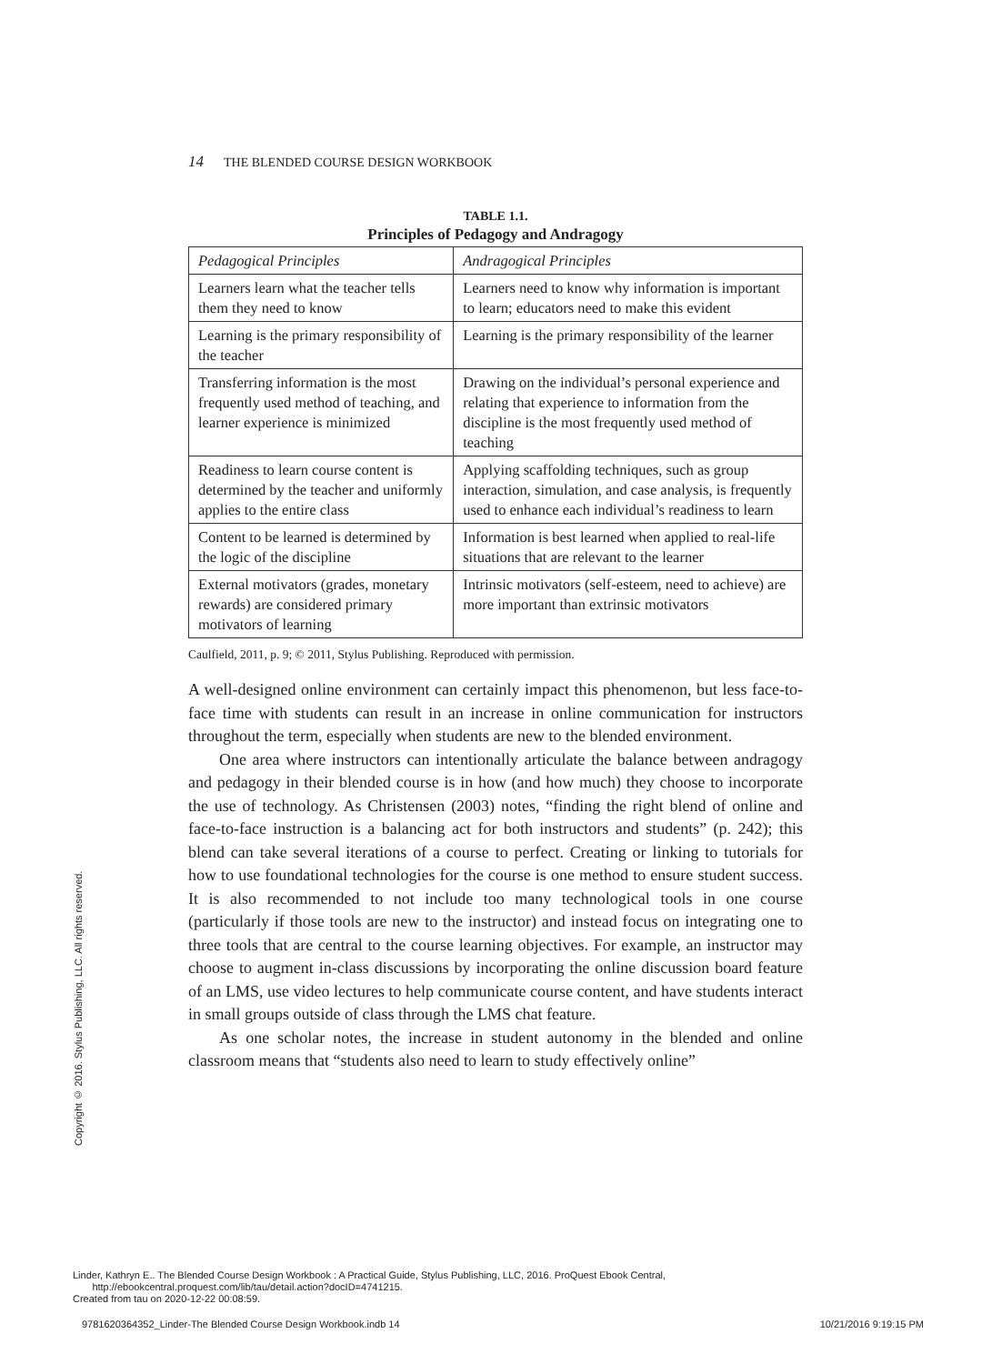14 THE BLENDED COURSE DESIGN WORKBOOK
TABLE 1.1.
Principles of Pedagogy and Andragogy
| Pedagogical Principles | Andragogical Principles |
| --- | --- |
| Learners learn what the teacher tells them they need to know | Learners need to know why information is important to learn; educators need to make this evident |
| Learning is the primary responsibility of the teacher | Learning is the primary responsibility of the learner |
| Transferring information is the most frequently used method of teaching, and learner experience is minimized | Drawing on the individual’s personal experience and relating that experience to information from the discipline is the most frequently used method of teaching |
| Readiness to learn course content is determined by the teacher and uniformly applies to the entire class | Applying scaffolding techniques, such as group interaction, simulation, and case analysis, is frequently used to enhance each individual’s readiness to learn |
| Content to be learned is determined by the logic of the discipline | Information is best learned when applied to real-life situations that are relevant to the learner |
| External motivators (grades, monetary rewards) are considered primary motivators of learning | Intrinsic motivators (self-esteem, need to achieve) are more important than extrinsic motivators |
Caulfield, 2011, p. 9; © 2011, Stylus Publishing. Reproduced with permission.
A well-designed online environment can certainly impact this phenomenon, but less face-to-face time with students can result in an increase in online communication for instructors throughout the term, especially when students are new to the blended environment.
One area where instructors can intentionally articulate the balance between andragogy and pedagogy in their blended course is in how (and how much) they choose to incorporate the use of technology. As Christensen (2003) notes, “finding the right blend of online and face-to-face instruction is a balancing act for both instructors and students” (p. 242); this blend can take several iterations of a course to perfect. Creating or linking to tutorials for how to use foundational technologies for the course is one method to ensure student success. It is also recommended to not include too many technological tools in one course (particularly if those tools are new to the instructor) and instead focus on integrating one to three tools that are central to the course learning objectives. For example, an instructor may choose to augment in-class discussions by incorporating the online discussion board feature of an LMS, use video lectures to help communicate course content, and have students interact in small groups outside of class through the LMS chat feature.
As one scholar notes, the increase in student autonomy in the blended and online classroom means that “students also need to learn to study effectively online”
Copyright © 2016. Stylus Publishing, LLC. All rights reserved.
Linder, Kathryn E.. The Blended Course Design Workbook : A Practical Guide, Stylus Publishing, LLC, 2016. ProQuest Ebook Central,
http://ebookcentral.proquest.com/lib/tau/detail.action?docID=4741215.
Created from tau on 2020-12-22 00:08:59.
9781620364352_Linder-The Blended Course Design Workbook.indb 14 10/21/2016 9:19:15 PM